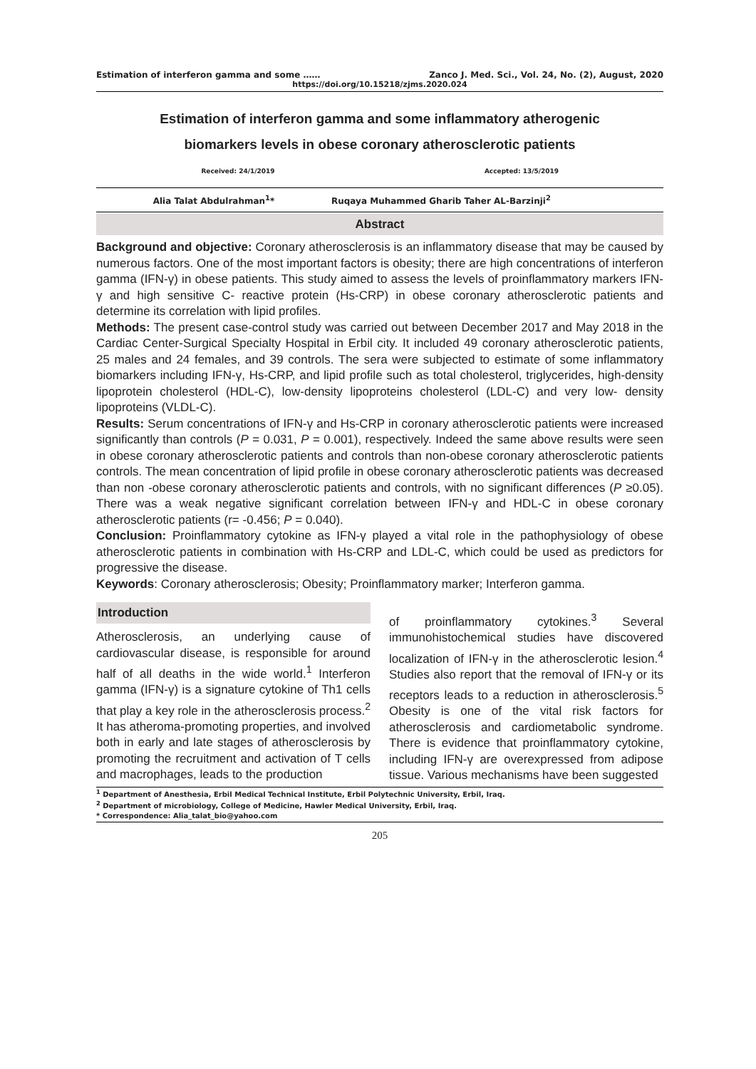Estimation of interferon gamma and some …… Zanco J. Med. Sci., Vol. 24, No. (2), August, 2020
https://doi.org/10.15218/zjms.2020.024
Estimation of interferon gamma and some inflammatory atherogenic
biomarkers levels in obese coronary atherosclerotic patients
Received: 24/1/2019 Accepted: 13/5/2019
Alia Talat Abdulrahman<sup>1</sup>* Ruqaya Muhammed Gharib Taher AL-Barzinji<sup>2</sup>
Abstract
Background and objective: Coronary atherosclerosis is an inflammatory disease that may be caused by numerous factors. One of the most important factors is obesity; there are high concentrations of interferon gamma (IFN-γ) in obese patients. This study aimed to assess the levels of proinflammatory markers IFN-γ and high sensitive C- reactive protein (Hs-CRP) in obese coronary atherosclerotic patients and determine its correlation with lipid profiles.
Methods: The present case-control study was carried out between December 2017 and May 2018 in the Cardiac Center-Surgical Specialty Hospital in Erbil city. It included 49 coronary atherosclerotic patients, 25 males and 24 females, and 39 controls. The sera were subjected to estimate of some inflammatory biomarkers including IFN-γ, Hs-CRP, and lipid profile such as total cholesterol, triglycerides, high-density lipoprotein cholesterol (HDL-C), low-density lipoproteins cholesterol (LDL-C) and very low- density lipoproteins (VLDL-C).
Results: Serum concentrations of IFN-γ and Hs-CRP in coronary atherosclerotic patients were increased significantly than controls (P = 0.031, P = 0.001), respectively. Indeed the same above results were seen in obese coronary atherosclerotic patients and controls than non-obese coronary atherosclerotic patients controls. The mean concentration of lipid profile in obese coronary atherosclerotic patients was decreased than non -obese coronary atherosclerotic patients and controls, with no significant differences (P ≥0.05). There was a weak negative significant correlation between IFN-γ and HDL-C in obese coronary atherosclerotic patients (r= -0.456; P = 0.040).
Conclusion: Proinflammatory cytokine as IFN-γ played a vital role in the pathophysiology of obese atherosclerotic patients in combination with Hs-CRP and LDL-C, which could be used as predictors for progressive the disease.
Keywords: Coronary atherosclerosis; Obesity; Proinflammatory marker; Interferon gamma.
Introduction
Atherosclerosis, an underlying cause of cardiovascular disease, is responsible for around half of all deaths in the wide world.<sup>1</sup> Interferon gamma (IFN-γ) is a signature cytokine of Th1 cells that play a key role in the atherosclerosis process.<sup>2</sup> It has atheroma-promoting properties, and involved both in early and late stages of atherosclerosis by promoting the recruitment and activation of T cells and macrophages, leads to the production
of proinflammatory cytokines.<sup>3</sup> Several immunohistochemical studies have discovered localization of IFN-γ in the atherosclerotic lesion.<sup>4</sup> Studies also report that the removal of IFN-γ or its receptors leads to a reduction in atherosclerosis.<sup>5</sup> Obesity is one of the vital risk factors for atherosclerosis and cardiometabolic syndrome. There is evidence that proinflammatory cytokine, including IFN-γ are overexpressed from adipose tissue. Various mechanisms have been suggested
<sup>1</sup> Department of Anesthesia, Erbil Medical Technical Institute, Erbil Polytechnic University, Erbil, Iraq.
<sup>2</sup> Department of microbiology, College of Medicine, Hawler Medical University, Erbil, Iraq.
* Correspondence: Alia_talat_bio@yahoo.com
205